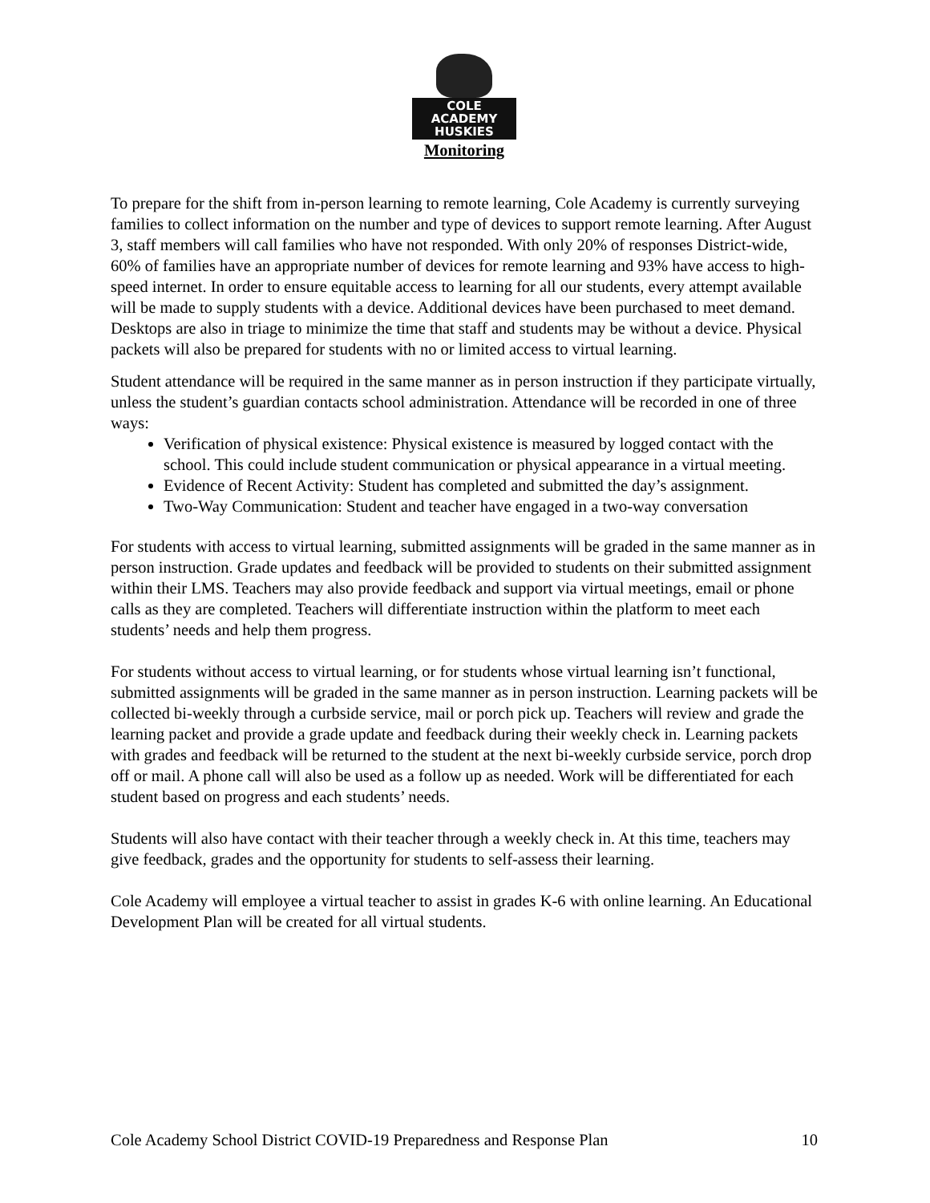COLE ACADEMY HUSKIES
Monitoring
To prepare for the shift from in-person learning to remote learning, Cole Academy is currently surveying families to collect information on the number and type of devices to support remote learning. After August 3, staff members will call families who have not responded. With only 20% of responses District-wide, 60% of families have an appropriate number of devices for remote learning and 93% have access to high-speed internet. In order to ensure equitable access to learning for all our students, every attempt available will be made to supply students with a device. Additional devices have been purchased to meet demand. Desktops are also in triage to minimize the time that staff and students may be without a device. Physical packets will also be prepared for students with no or limited access to virtual learning.
Student attendance will be required in the same manner as in person instruction if they participate virtually, unless the student’s guardian contacts school administration. Attendance will be recorded in one of three ways:
Verification of physical existence: Physical existence is measured by logged contact with the school. This could include student communication or physical appearance in a virtual meeting.
Evidence of Recent Activity: Student has completed and submitted the day’s assignment.
Two-Way Communication: Student and teacher have engaged in a two-way conversation
For students with access to virtual learning, submitted assignments will be graded in the same manner as in person instruction. Grade updates and feedback will be provided to students on their submitted assignment within their LMS. Teachers may also provide feedback and support via virtual meetings, email or phone calls as they are completed. Teachers will differentiate instruction within the platform to meet each students’ needs and help them progress.
For students without access to virtual learning, or for students whose virtual learning isn’t functional, submitted assignments will be graded in the same manner as in person instruction. Learning packets will be collected bi-weekly through a curbside service, mail or porch pick up. Teachers will review and grade the learning packet and provide a grade update and feedback during their weekly check in. Learning packets with grades and feedback will be returned to the student at the next bi-weekly curbside service, porch drop off or mail. A phone call will also be used as a follow up as needed. Work will be differentiated for each student based on progress and each students’ needs.
Students will also have contact with their teacher through a weekly check in. At this time, teachers may give feedback, grades and the opportunity for students to self-assess their learning.
Cole Academy will employee a virtual teacher to assist in grades K-6 with online learning. An Educational Development Plan will be created for all virtual students.
Cole Academy School District COVID-19 Preparedness and Response Plan 10